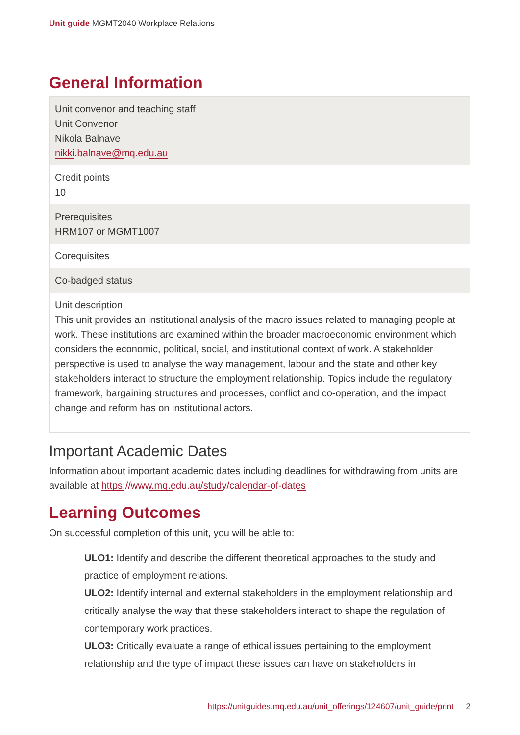Unit guide MGMT2040 Workplace Relations
General Information
| Unit convenor and teaching staff Unit Convenor Nikola Balnave nikki.balnave@mq.edu.au |
| Credit points 10 |
| Prerequisites HRM107 or MGMT1007 |
| Corequisites |
| Co-badged status |
| Unit description This unit provides an institutional analysis of the macro issues related to managing people at work. These institutions are examined within the broader macroeconomic environment which considers the economic, political, social, and institutional context of work. A stakeholder perspective is used to analyse the way management, labour and the state and other key stakeholders interact to structure the employment relationship. Topics include the regulatory framework, bargaining structures and processes, conflict and co-operation, and the impact change and reform has on institutional actors. |
Important Academic Dates
Information about important academic dates including deadlines for withdrawing from units are available at https://www.mq.edu.au/study/calendar-of-dates
Learning Outcomes
On successful completion of this unit, you will be able to:
ULO1: Identify and describe the different theoretical approaches to the study and practice of employment relations.
ULO2: Identify internal and external stakeholders in the employment relationship and critically analyse the way that these stakeholders interact to shape the regulation of contemporary work practices.
ULO3: Critically evaluate a range of ethical issues pertaining to the employment relationship and the type of impact these issues can have on stakeholders in
https://unitguides.mq.edu.au/unit_offerings/124607/unit_guide/print 2